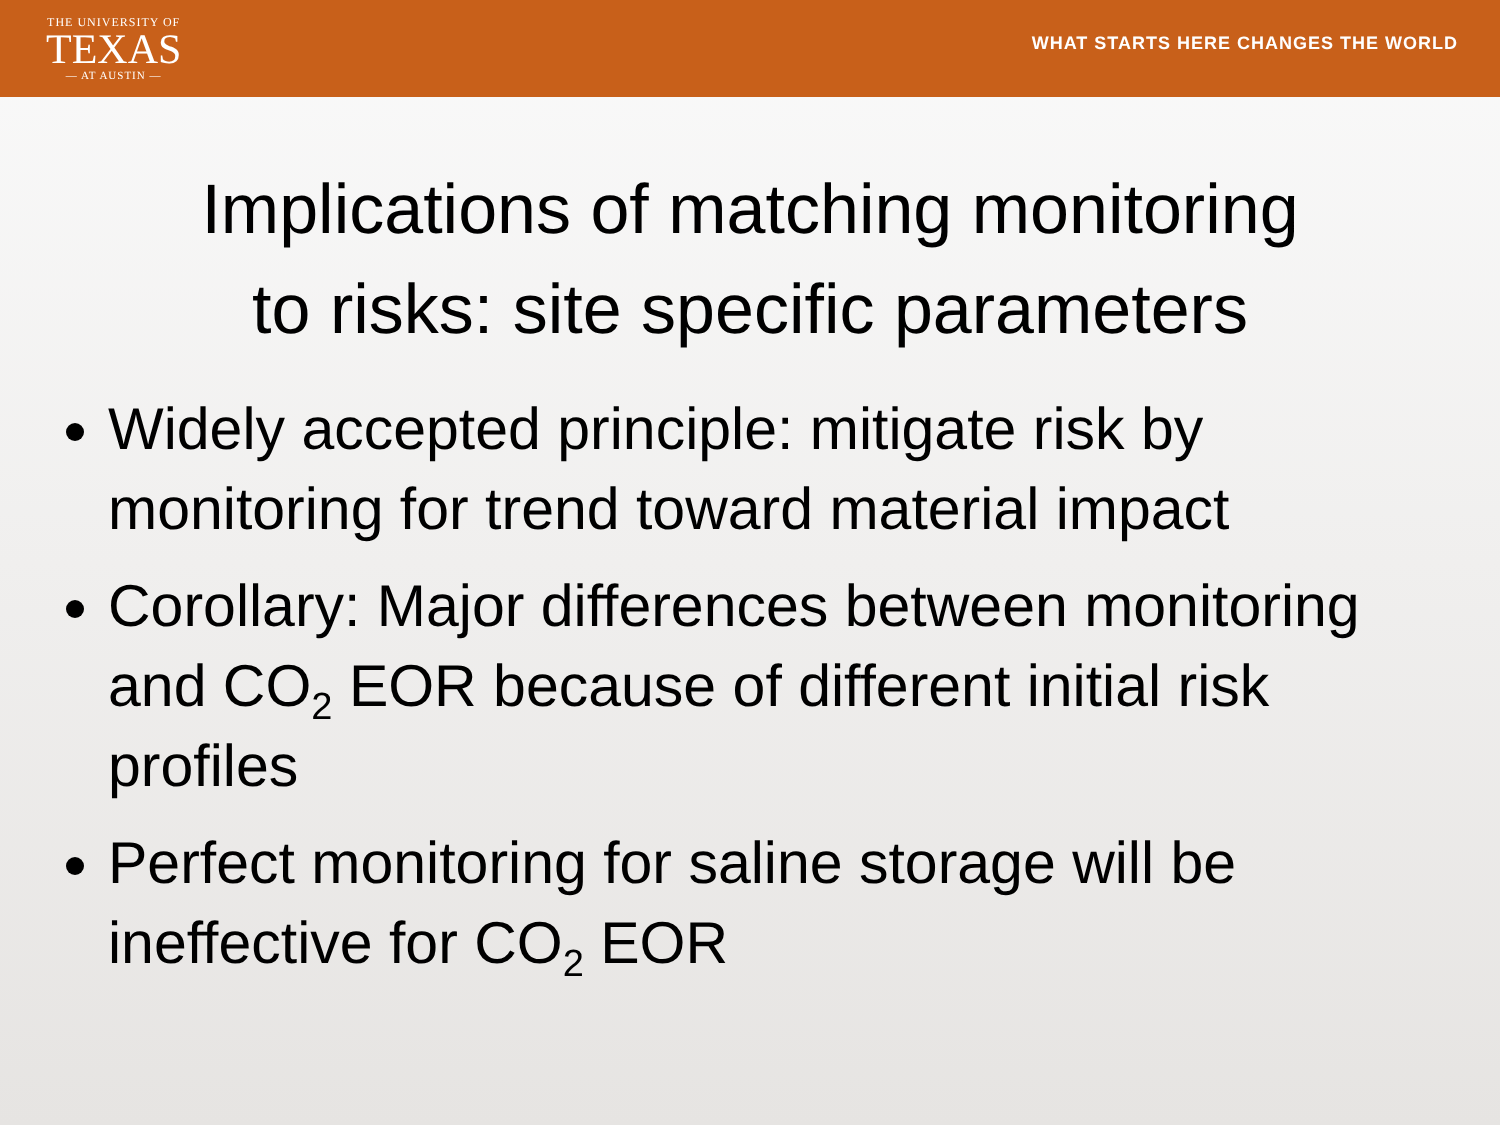THE UNIVERSITY OF
TEXAS
— AT AUSTIN —
WHAT STARTS HERE CHANGES THE WORLD
Implications of matching monitoring
to risks: site specific parameters
Widely accepted principle: mitigate risk by monitoring for trend toward material impact
Corollary: Major differences between monitoring and CO<sub>2</sub> EOR because of different initial risk profiles
Perfect monitoring for saline storage will be ineffective for CO<sub>2</sub> EOR